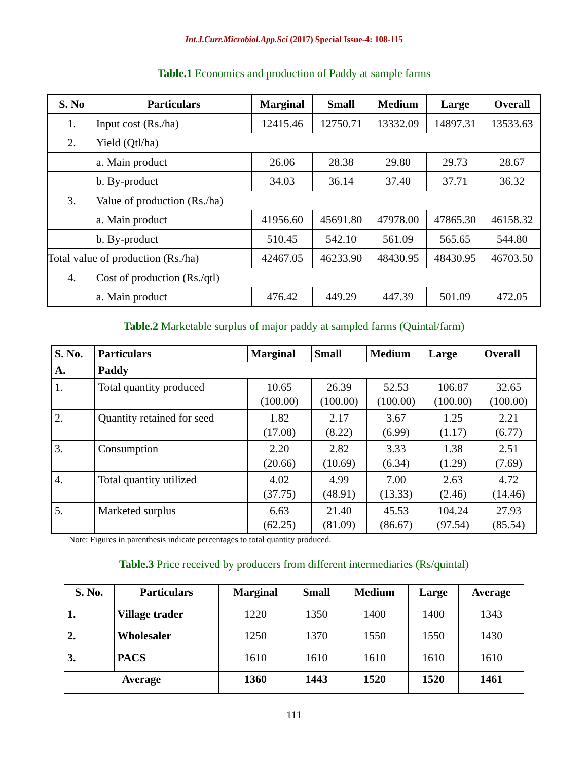Int.J.Curr.Microbiol.App.Sci (2017) Special Issue-4: 108-115
Table.1 Economics and production of Paddy at sample farms
| S. No | Particulars | Marginal | Small | Medium | Large | Overall |
| --- | --- | --- | --- | --- | --- | --- |
| 1. | Input cost (Rs./ha) | 12415.46 | 12750.71 | 13332.09 | 14897.31 | 13533.63 |
| 2. | Yield (Qtl/ha) | | | | | |
| | a. Main product | 26.06 | 28.38 | 29.80 | 29.73 | 28.67 |
| | b. By-product | 34.03 | 36.14 | 37.40 | 37.71 | 36.32 |
| 3. | Value of production (Rs./ha) | | | | | |
| | a. Main product | 41956.60 | 45691.80 | 47978.00 | 47865.30 | 46158.32 |
| | b. By-product | 510.45 | 542.10 | 561.09 | 565.65 | 544.80 |
| Total value of production (Rs./ha) | | 42467.05 | 46233.90 | 48430.95 | 48430.95 | 46703.50 |
| 4. | Cost of production (Rs./qtl) | | | | | |
| | a. Main product | 476.42 | 449.29 | 447.39 | 501.09 | 472.05 |
Table.2 Marketable surplus of major paddy at sampled farms (Quintal/farm)
| S. No. | Particulars | Marginal | Small | Medium | Large | Overall |
| --- | --- | --- | --- | --- | --- | --- |
| A. | Paddy | | | | | |
| 1. | Total quantity produced | 10.65 (100.00) | 26.39 (100.00) | 52.53 (100.00) | 106.87 (100.00) | 32.65 (100.00) |
| 2. | Quantity retained for seed | 1.82 (17.08) | 2.17 (8.22) | 3.67 (6.99) | 1.25 (1.17) | 2.21 (6.77) |
| 3. | Consumption | 2.20 (20.66) | 2.82 (10.69) | 3.33 (6.34) | 1.38 (1.29) | 2.51 (7.69) |
| 4. | Total quantity utilized | 4.02 (37.75) | 4.99 (48.91) | 7.00 (13.33) | 2.63 (2.46) | 4.72 (14.46) |
| 5. | Marketed surplus | 6.63 (62.25) | 21.40 (81.09) | 45.53 (86.67) | 104.24 (97.54) | 27.93 (85.54) |
Note: Figures in parenthesis indicate percentages to total quantity produced.
Table.3 Price received by producers from different intermediaries (Rs/quintal)
| S. No. | Particulars | Marginal | Small | Medium | Large | Average |
| --- | --- | --- | --- | --- | --- | --- |
| 1. | Village trader | 1220 | 1350 | 1400 | 1400 | 1343 |
| 2. | Wholesaler | 1250 | 1370 | 1550 | 1550 | 1430 |
| 3. | PACS | 1610 | 1610 | 1610 | 1610 | 1610 |
| Average | | 1360 | 1443 | 1520 | 1520 | 1461 |
111